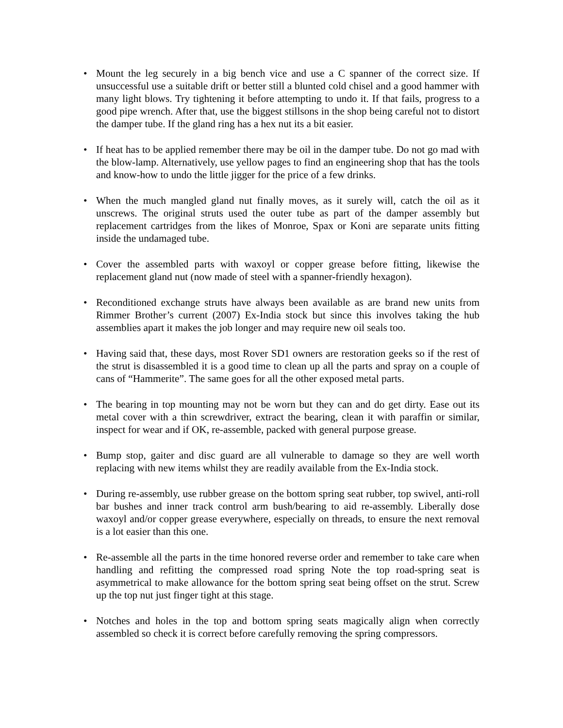• Mount the leg securely in a big bench vice and use a C spanner of the correct size. If unsuccessful use a suitable drift or better still a blunted cold chisel and a good hammer with many light blows. Try tightening it before attempting to undo it. If that fails, progress to a good pipe wrench. After that, use the biggest stillsons in the shop being careful not to distort the damper tube. If the gland ring has a hex nut its a bit easier.
• If heat has to be applied remember there may be oil in the damper tube. Do not go mad with the blow-lamp. Alternatively, use yellow pages to find an engineering shop that has the tools and know-how to undo the little jigger for the price of a few drinks.
• When the much mangled gland nut finally moves, as it surely will, catch the oil as it unscrews. The original struts used the outer tube as part of the damper assembly but replacement cartridges from the likes of Monroe, Spax or Koni are separate units fitting inside the undamaged tube.
• Cover the assembled parts with waxoyl or copper grease before fitting, likewise the replacement gland nut (now made of steel with a spanner-friendly hexagon).
• Reconditioned exchange struts have always been available as are brand new units from Rimmer Brother’s current (2007) Ex-India stock but since this involves taking the hub assemblies apart it makes the job longer and may require new oil seals too.
• Having said that, these days, most Rover SD1 owners are restoration geeks so if the rest of the strut is disassembled it is a good time to clean up all the parts and spray on a couple of cans of “Hammerite”. The same goes for all the other exposed metal parts.
• The bearing in top mounting may not be worn but they can and do get dirty. Ease out its metal cover with a thin screwdriver, extract the bearing, clean it with paraffin or similar, inspect for wear and if OK, re-assemble, packed with general purpose grease.
• Bump stop, gaiter and disc guard are all vulnerable to damage so they are well worth replacing with new items whilst they are readily available from the Ex-India stock.
• During re-assembly, use rubber grease on the bottom spring seat rubber, top swivel, anti-roll bar bushes and inner track control arm bush/bearing to aid re-assembly. Liberally dose waxoyl and/or copper grease everywhere, especially on threads, to ensure the next removal is a lot easier than this one.
• Re-assemble all the parts in the time honored reverse order and remember to take care when handling and refitting the compressed road spring Note the top road-spring seat is asymmetrical to make allowance for the bottom spring seat being offset on the strut. Screw up the top nut just finger tight at this stage.
• Notches and holes in the top and bottom spring seats magically align when correctly assembled so check it is correct before carefully removing the spring compressors.